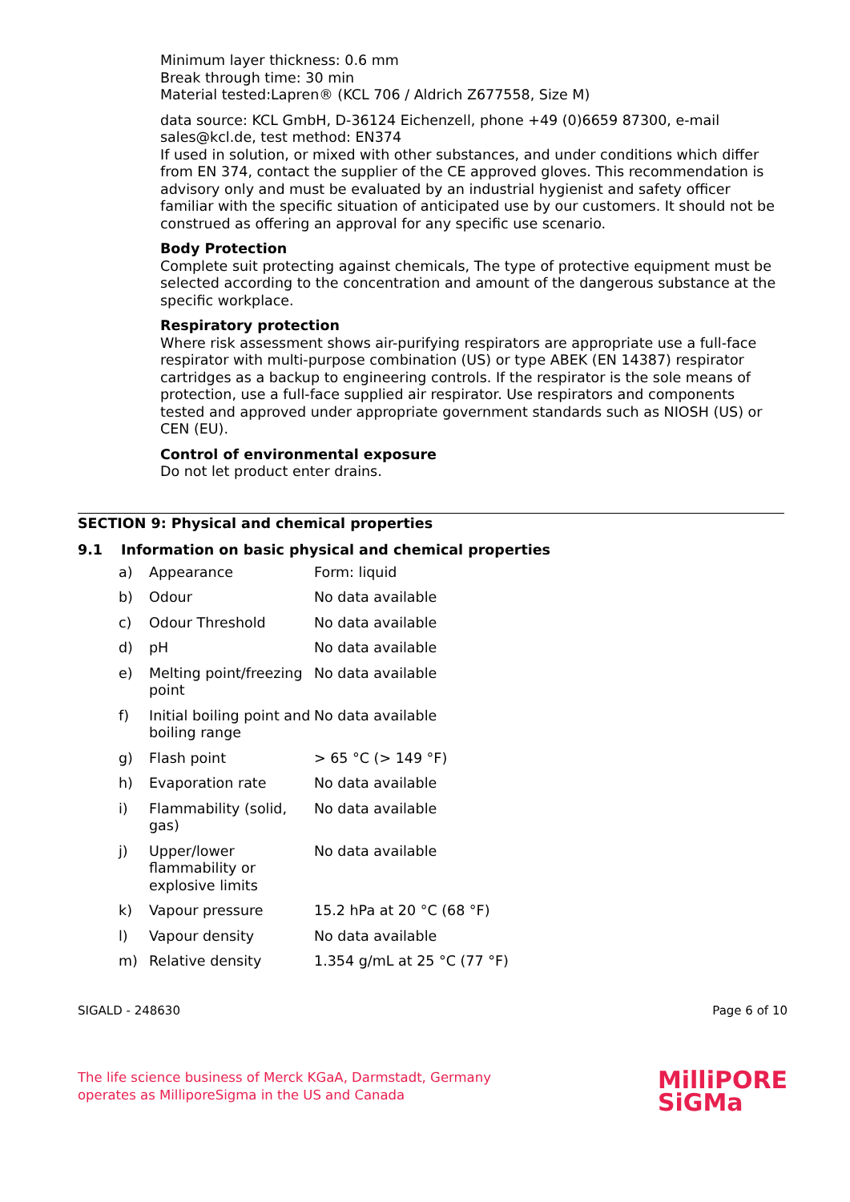Minimum layer thickness: 0.6 mm
Break through time: 30 min
Material tested:Lapren® (KCL 706 / Aldrich Z677558, Size M)
data source: KCL GmbH, D-36124 Eichenzell, phone +49 (0)6659 87300, e-mail sales@kcl.de, test method: EN374
If used in solution, or mixed with other substances, and under conditions which differ from EN 374, contact the supplier of the CE approved gloves. This recommendation is advisory only and must be evaluated by an industrial hygienist and safety officer familiar with the specific situation of anticipated use by our customers. It should not be construed as offering an approval for any specific use scenario.
Body Protection
Complete suit protecting against chemicals, The type of protective equipment must be selected according to the concentration and amount of the dangerous substance at the specific workplace.
Respiratory protection
Where risk assessment shows air-purifying respirators are appropriate use a full-face respirator with multi-purpose combination (US) or type ABEK (EN 14387) respirator cartridges as a backup to engineering controls. If the respirator is the sole means of protection, use a full-face supplied air respirator. Use respirators and components tested and approved under appropriate government standards such as NIOSH (US) or CEN (EU).
Control of environmental exposure
Do not let product enter drains.
SECTION 9: Physical and chemical properties
9.1 Information on basic physical and chemical properties
| a) | Appearance | Form: liquid |
| b) | Odour | No data available |
| c) | Odour Threshold | No data available |
| d) | pH | No data available |
| e) | Melting point/freezing point | No data available |
| f) | Initial boiling point and boiling range | No data available |
| g) | Flash point | > 65 °C (> 149 °F) |
| h) | Evaporation rate | No data available |
| i) | Flammability (solid, gas) | No data available |
| j) | Upper/lower flammability or explosive limits | No data available |
| k) | Vapour pressure | 15.2 hPa at 20 °C (68 °F) |
| l) | Vapour density | No data available |
| m) | Relative density | 1.354 g/mL at 25 °C (77 °F) |
SIGALD - 248630 Page 6 of 10
The life science business of Merck KGaA, Darmstadt, Germany
operates as MilliporeSigma in the US and Canada
MilliPORE
SiGMa